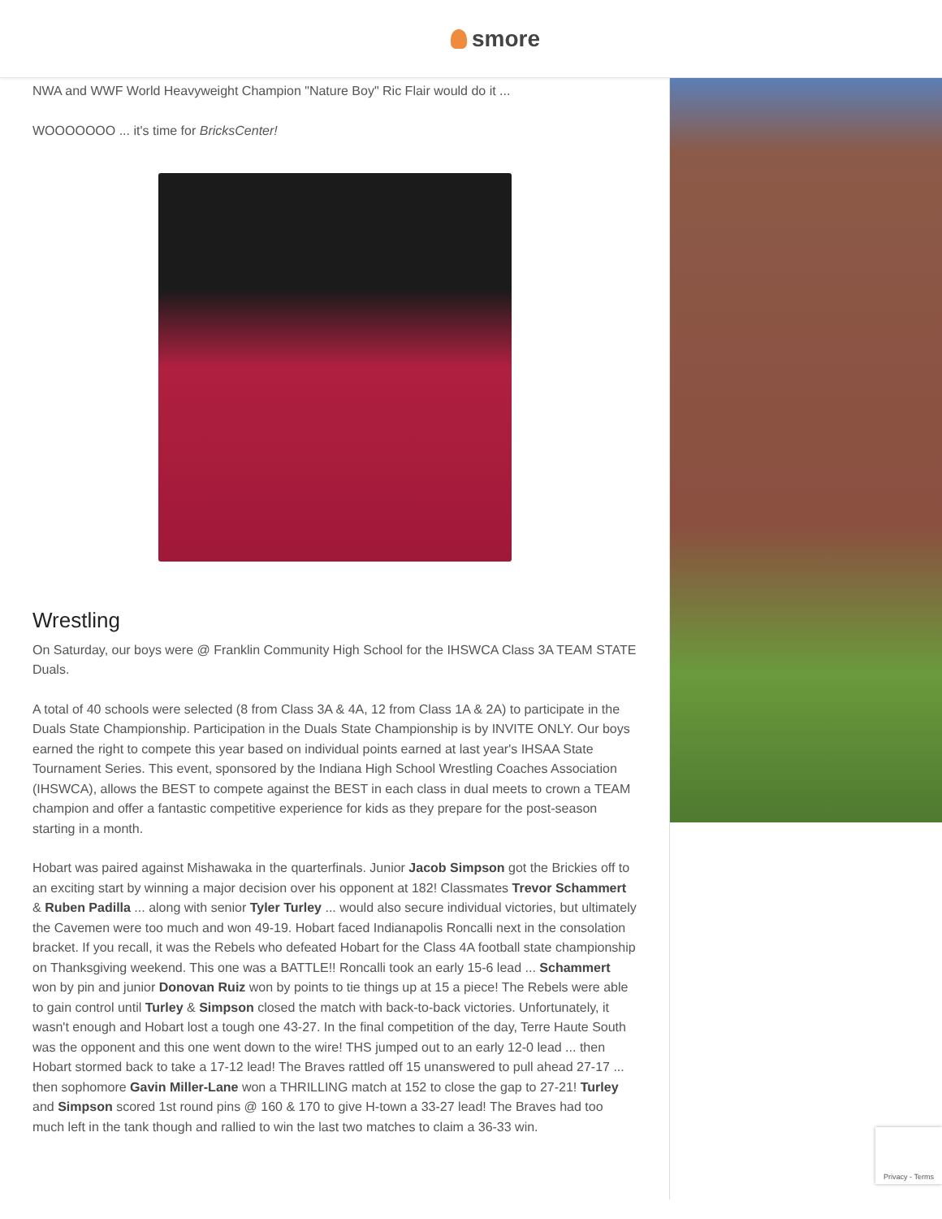smore
NWA and WWF World Heavyweight Champion "Nature Boy" Ric Flair would do it ...
WOOOOOOO ... it's time for BricksCenter!
Wrestling
On Saturday, our boys were @ Franklin Community High School for the IHSWCA Class 3A TEAM STATE Duals.
A total of 40 schools were selected (8 from Class 3A & 4A, 12 from Class 1A & 2A) to participate in the Duals State Championship. Participation in the Duals State Championship is by INVITE ONLY. Our boys earned the right to compete this year based on individual points earned at last year's IHSAA State Tournament Series. This event, sponsored by the Indiana High School Wrestling Coaches Association (IHSWCA), allows the BEST to compete against the BEST in each class in dual meets to crown a TEAM champion and offer a fantastic competitive experience for kids as they prepare for the post-season starting in a month.
Hobart was paired against Mishawaka in the quarterfinals. Junior Jacob Simpson got the Brickies off to an exciting start by winning a major decision over his opponent at 182! Classmates Trevor Schammert & Ruben Padilla ... along with senior Tyler Turley ... would also secure individual victories, but ultimately the Cavemen were too much and won 49-19. Hobart faced Indianapolis Roncalli next in the consolation bracket. If you recall, it was the Rebels who defeated Hobart for the Class 4A football state championship on Thanksgiving weekend. This one was a BATTLE!! Roncalli took an early 15-6 lead ... Schammert won by pin and junior Donovan Ruiz won by points to tie things up at 15 a piece! The Rebels were able to gain control until Turley & Simpson closed the match with back-to-back victories. Unfortunately, it wasn't enough and Hobart lost a tough one 43-27. In the final competition of the day, Terre Haute South was the opponent and this one went down to the wire! THS jumped out to an early 12-0 lead ... then Hobart stormed back to take a 17-12 lead! The Braves rattled off 15 unanswered to pull ahead 27-17 ... then sophomore Gavin Miller-Lane won a THRILLING match at 152 to close the gap to 27-21! Turley and Simpson scored 1st round pins @ 160 & 170 to give H-town a 33-27 lead! The Braves had too much left in the tank though and rallied to win the last two matches to claim a 36-33 win.
Privacy - Terms